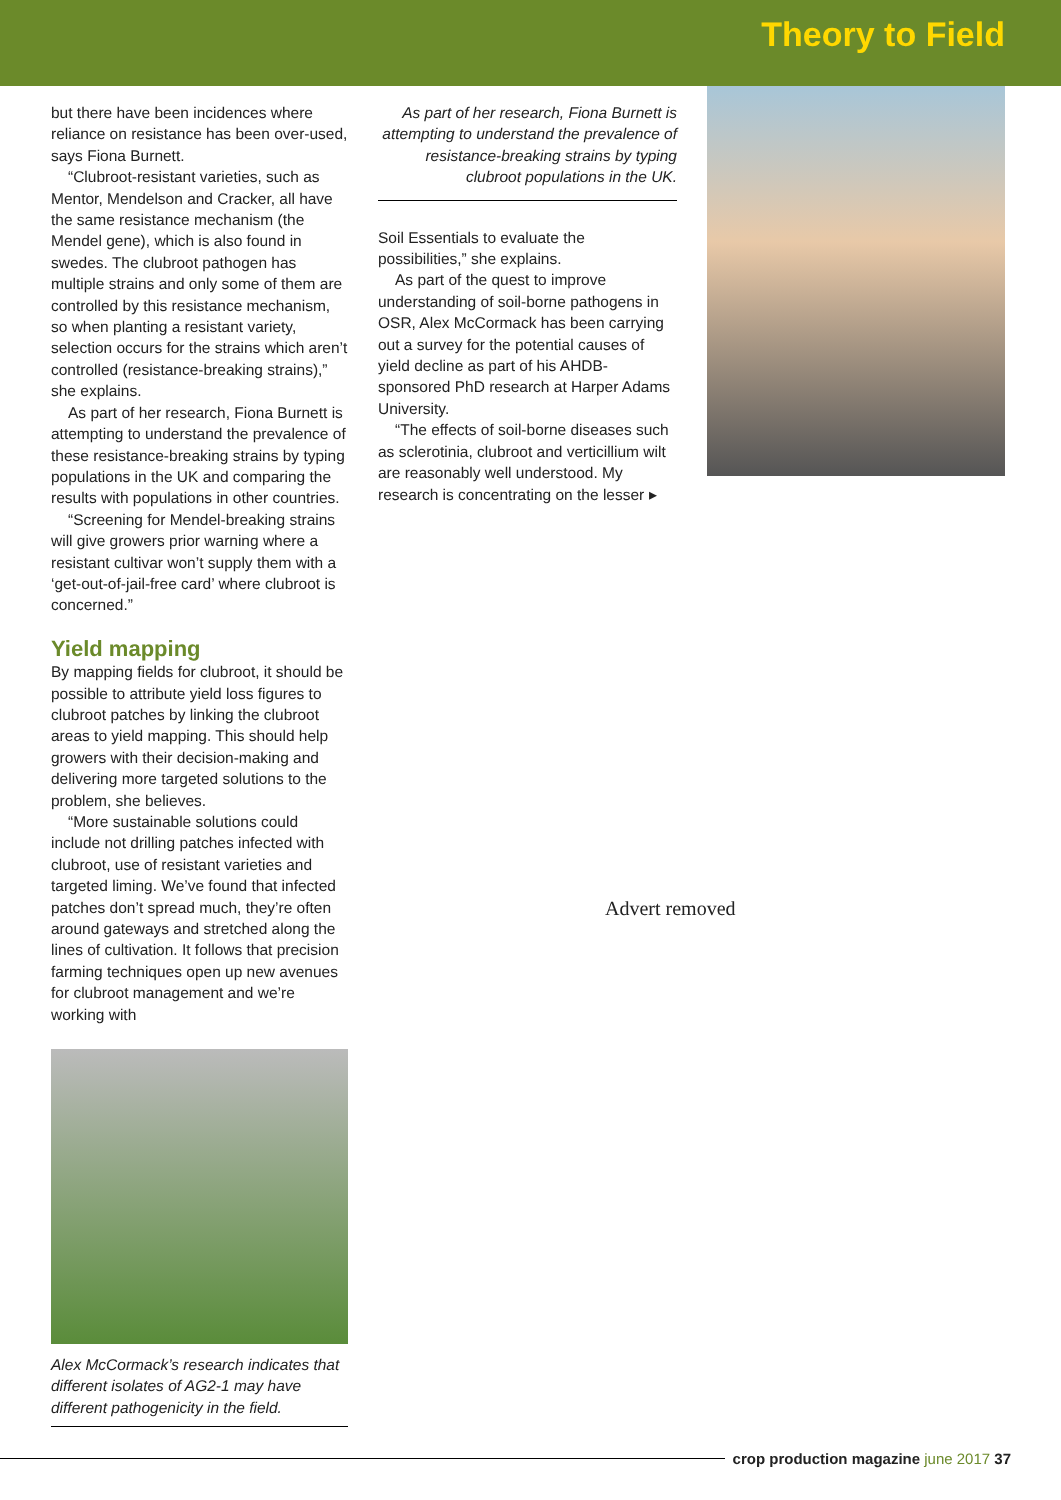Theory to Field
but there have been incidences where reliance on resistance has been over-used, says Fiona Burnett.
“Clubroot-resistant varieties, such as Mentor, Mendelson and Cracker, all have the same resistance mechanism (the Mendel gene), which is also found in swedes. The clubroot pathogen has multiple strains and only some of them are controlled by this resistance mechanism, so when planting a resistant variety, selection occurs for the strains which aren’t controlled (resistance-breaking strains),” she explains.
As part of her research, Fiona Burnett is attempting to understand the prevalence of these resistance-breaking strains by typing populations in the UK and comparing the results with populations in other countries.
“Screening for Mendel-breaking strains will give growers prior warning where a resistant cultivar won’t supply them with a ‘get-out-of-jail-free card’ where clubroot is concerned.”
Yield mapping
By mapping fields for clubroot, it should be possible to attribute yield loss figures to clubroot patches by linking the clubroot areas to yield mapping. This should help growers with their decision-making and delivering more targeted solutions to the problem, she believes.
“More sustainable solutions could include not drilling patches infected with clubroot, use of resistant varieties and targeted liming. We’ve found that infected patches don’t spread much, they’re often around gateways and stretched along the lines of cultivation. It follows that precision farming techniques open up new avenues for clubroot management and we’re working with
Alex McCormack’s research indicates that different isolates of AG2-1 may have different pathogenicity in the field.
As part of her research, Fiona Burnett is attempting to understand the prevalence of resistance-breaking strains by typing clubroot populations in the UK.
Soil Essentials to evaluate the possibilities,” she explains.
As part of the quest to improve understanding of soil-borne pathogens in OSR, Alex McCormack has been carrying out a survey for the potential causes of yield decline as part of his AHDB-sponsored PhD research at Harper Adams University.
“The effects of soil-borne diseases such as sclerotinia, clubroot and verticillium wilt are reasonably well understood. My research is concentrating on the lesser ▸
Advert removed
crop production magazine june 2017 37